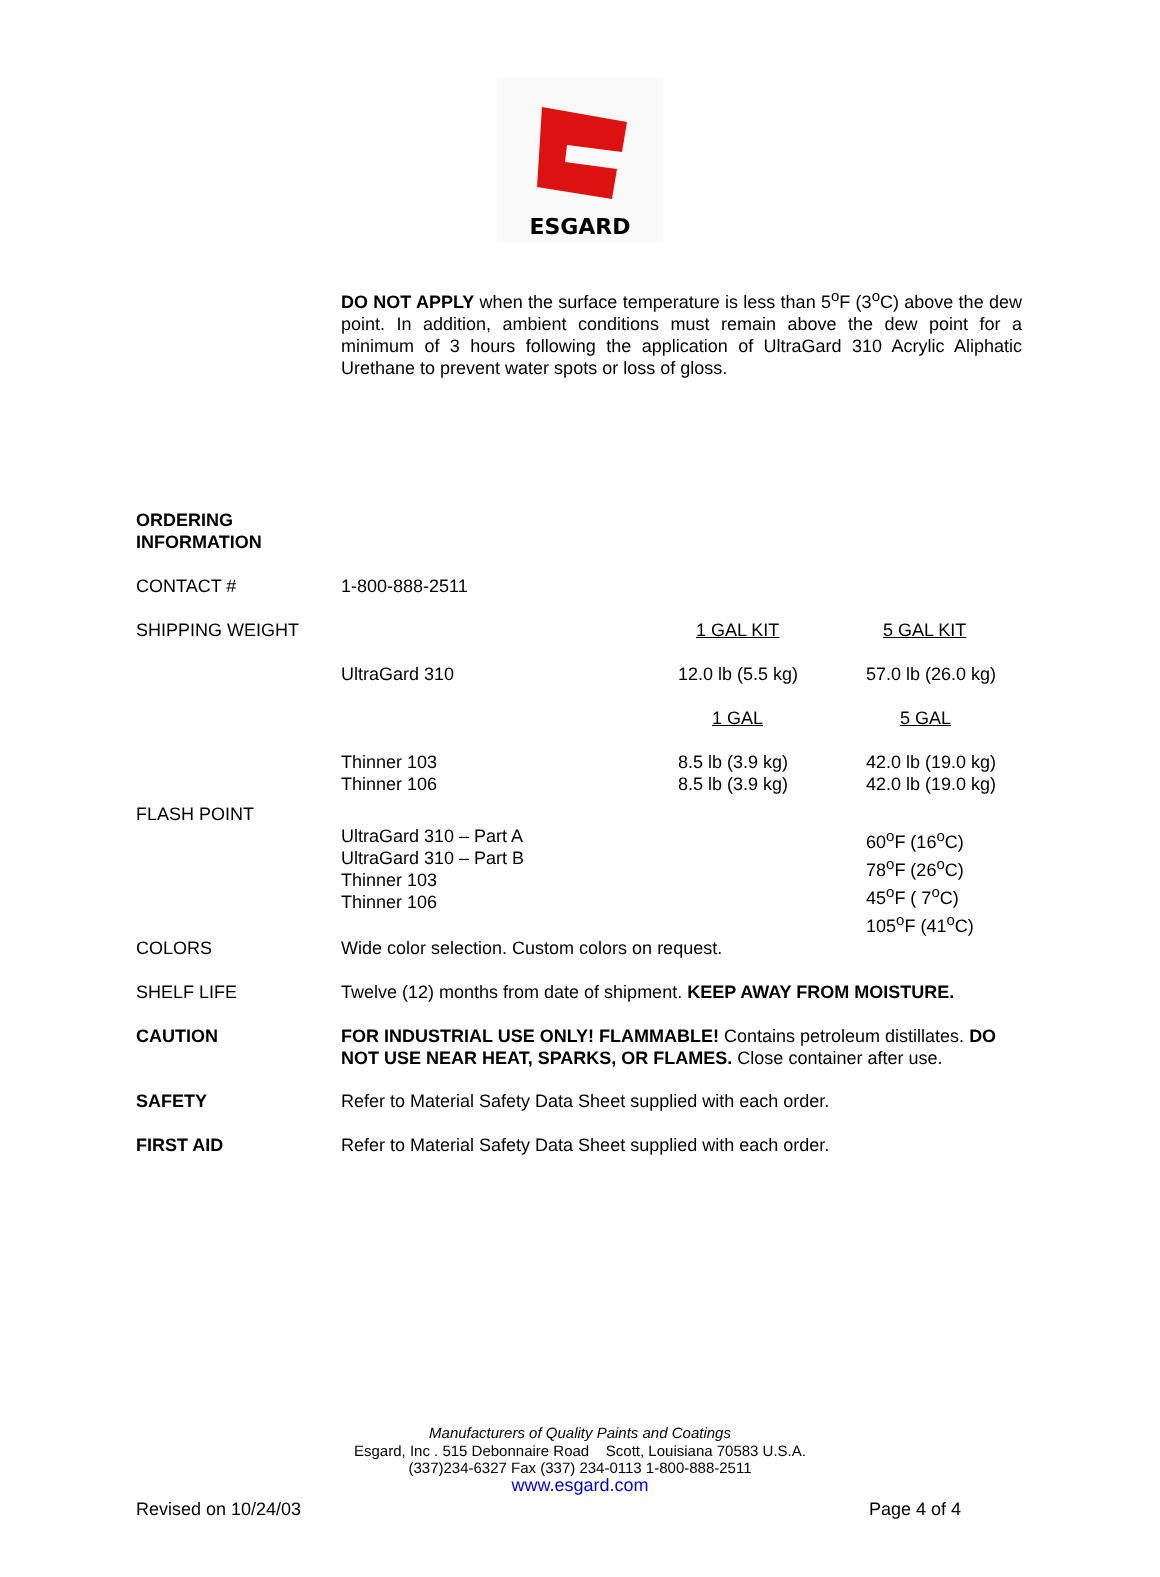ESGARD
DO NOT APPLY when the surface temperature is less than 5<sup>o</sup>F (3<sup>o</sup>C) above the dew point. In addition, ambient conditions must remain above the dew point for a minimum of 3 hours following the application of UltraGard 310 Acrylic Aliphatic Urethane to prevent water spots or loss of gloss.
| ORDERING INFORMATION | | | |
| CONTACT # | 1-800-888-2511 | | |
| SHIPPING WEIGHT | | 1 GAL KIT | 5 GAL KIT |
| | UltraGard 310 | 12.0 lb (5.5 kg) | 57.0 lb (26.0 kg) |
| | | 1 GAL | 5 GAL |
| | Thinner 103 Thinner 106 | 8.5 lb (3.9 kg) 8.5 lb (3.9 kg) | 42.0 lb (19.0 kg) 42.0 lb (19.0 kg) |
| FLASH POINT | | | |
| | UltraGard 310 – Part A UltraGard 310 – Part B Thinner 103 Thinner 106 | | 60<sup>o</sup>F (16<sup>o</sup>C) 78<sup>o</sup>F (26<sup>o</sup>C) 45<sup>o</sup>F ( 7<sup>o</sup>C) 105<sup>o</sup>F (41<sup>o</sup>C) |
| COLORS | Wide color selection. Custom colors on request. | | |
| SHELF LIFE | Twelve (12) months from date of shipment. KEEP AWAY FROM MOISTURE. | | |
| CAUTION | FOR INDUSTRIAL USE ONLY! FLAMMABLE! Contains petroleum distillates. DO NOT USE NEAR HEAT, SPARKS, OR FLAMES. Close container after use. | | |
| SAFETY | Refer to Material Safety Data Sheet supplied with each order. | | |
| FIRST AID | Refer to Material Safety Data Sheet supplied with each order. | | |
Manufacturers of Quality Paints and Coatings
Esgard, Inc . 515 Debonnaire Road Scott, Louisiana 70583 U.S.A.
(337)234-6327 Fax (337) 234-0113 1-800-888-2511
www.esgard.com
Revised on 10/24/03 Page 4 of 4